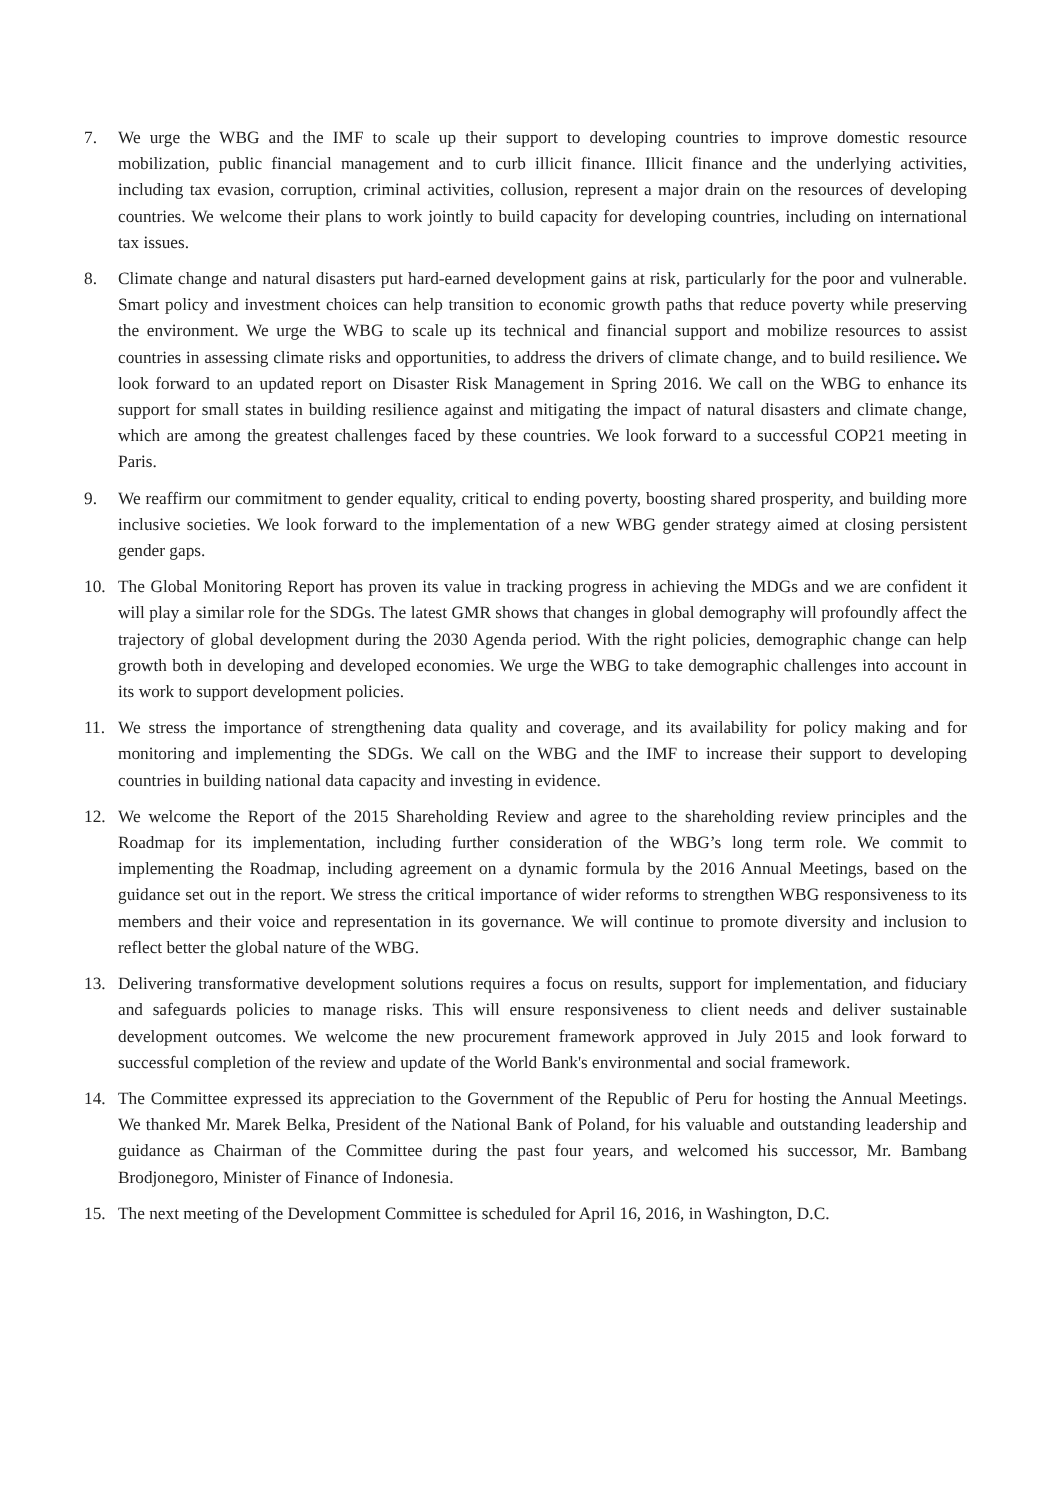7. We urge the WBG and the IMF to scale up their support to developing countries to improve domestic resource mobilization, public financial management and to curb illicit finance. Illicit finance and the underlying activities, including tax evasion, corruption, criminal activities, collusion, represent a major drain on the resources of developing countries. We welcome their plans to work jointly to build capacity for developing countries, including on international tax issues.
8. Climate change and natural disasters put hard-earned development gains at risk, particularly for the poor and vulnerable. Smart policy and investment choices can help transition to economic growth paths that reduce poverty while preserving the environment. We urge the WBG to scale up its technical and financial support and mobilize resources to assist countries in assessing climate risks and opportunities, to address the drivers of climate change, and to build resilience. We look forward to an updated report on Disaster Risk Management in Spring 2016. We call on the WBG to enhance its support for small states in building resilience against and mitigating the impact of natural disasters and climate change, which are among the greatest challenges faced by these countries. We look forward to a successful COP21 meeting in Paris.
9. We reaffirm our commitment to gender equality, critical to ending poverty, boosting shared prosperity, and building more inclusive societies. We look forward to the implementation of a new WBG gender strategy aimed at closing persistent gender gaps.
10. The Global Monitoring Report has proven its value in tracking progress in achieving the MDGs and we are confident it will play a similar role for the SDGs. The latest GMR shows that changes in global demography will profoundly affect the trajectory of global development during the 2030 Agenda period. With the right policies, demographic change can help growth both in developing and developed economies. We urge the WBG to take demographic challenges into account in its work to support development policies.
11. We stress the importance of strengthening data quality and coverage, and its availability for policy making and for monitoring and implementing the SDGs. We call on the WBG and the IMF to increase their support to developing countries in building national data capacity and investing in evidence.
12. We welcome the Report of the 2015 Shareholding Review and agree to the shareholding review principles and the Roadmap for its implementation, including further consideration of the WBG’s long term role. We commit to implementing the Roadmap, including agreement on a dynamic formula by the 2016 Annual Meetings, based on the guidance set out in the report. We stress the critical importance of wider reforms to strengthen WBG responsiveness to its members and their voice and representation in its governance. We will continue to promote diversity and inclusion to reflect better the global nature of the WBG.
13. Delivering transformative development solutions requires a focus on results, support for implementation, and fiduciary and safeguards policies to manage risks. This will ensure responsiveness to client needs and deliver sustainable development outcomes. We welcome the new procurement framework approved in July 2015 and look forward to successful completion of the review and update of the World Bank's environmental and social framework.
14. The Committee expressed its appreciation to the Government of the Republic of Peru for hosting the Annual Meetings. We thanked Mr. Marek Belka, President of the National Bank of Poland, for his valuable and outstanding leadership and guidance as Chairman of the Committee during the past four years, and welcomed his successor, Mr. Bambang Brodjonegoro, Minister of Finance of Indonesia.
15. The next meeting of the Development Committee is scheduled for April 16, 2016, in Washington, D.C.